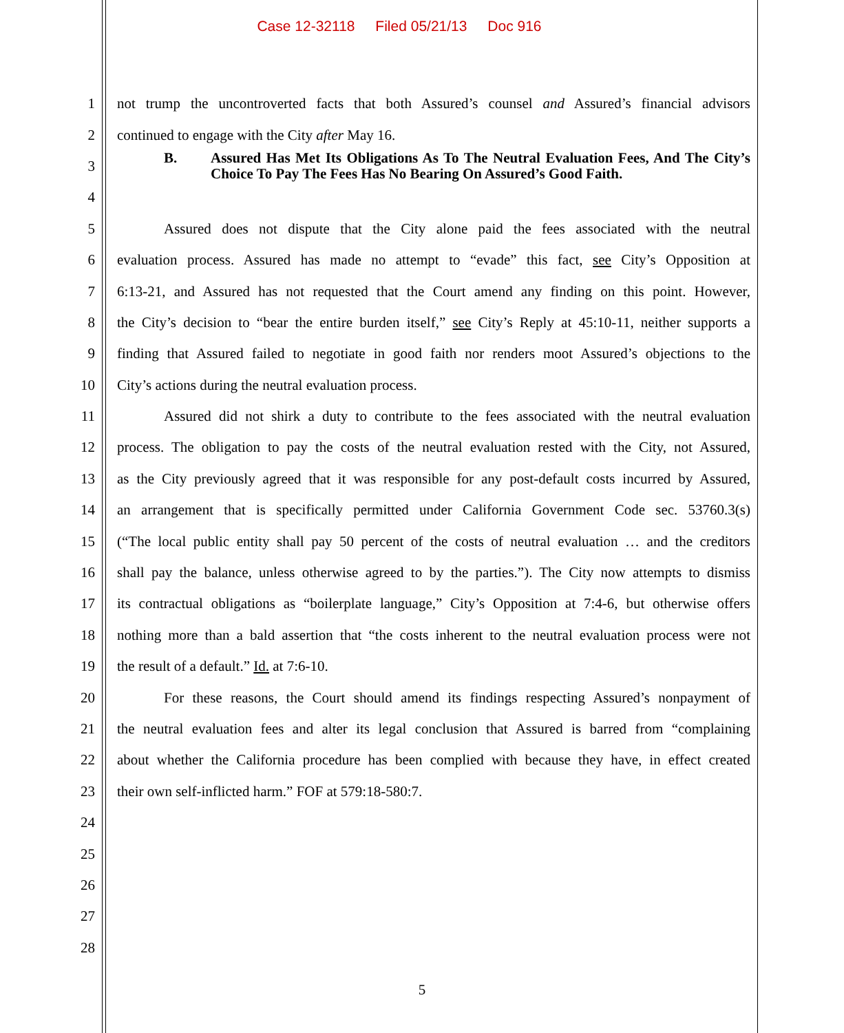Case 12-32118 Filed 05/21/13 Doc 916
1 not trump the uncontroverted facts that both Assured’s counsel and Assured’s financial advisors
2 continued to engage with the City after May 16.
3
B. Assured Has Met Its Obligations As To The Neutral Evaluation Fees, And The City’s Choice To Pay The Fees Has No Bearing On Assured’s Good Faith.
4
5 Assured does not dispute that the City alone paid the fees associated with the neutral
6 evaluation process. Assured has made no attempt to “evade” this fact, see City’s Opposition at
7 6:13-21, and Assured has not requested that the Court amend any finding on this point. However,
8 the City’s decision to “bear the entire burden itself,” see City’s Reply at 45:10-11, neither supports a
9 finding that Assured failed to negotiate in good faith nor renders moot Assured’s objections to the
10 City’s actions during the neutral evaluation process.
11 Assured did not shirk a duty to contribute to the fees associated with the neutral evaluation
12 process. The obligation to pay the costs of the neutral evaluation rested with the City, not Assured,
13 as the City previously agreed that it was responsible for any post-default costs incurred by Assured,
14 an arrangement that is specifically permitted under California Government Code sec. 53760.3(s)
15 (“The local public entity shall pay 50 percent of the costs of neutral evaluation … and the creditors
16 shall pay the balance, unless otherwise agreed to by the parties.”). The City now attempts to dismiss
17 its contractual obligations as “boilerplate language,” City’s Opposition at 7:4-6, but otherwise offers
18 nothing more than a bald assertion that “the costs inherent to the neutral evaluation process were not
19 the result of a default.” Id. at 7:6-10.
20 For these reasons, the Court should amend its findings respecting Assured’s nonpayment of
21 the neutral evaluation fees and alter its legal conclusion that Assured is barred from “complaining
22 about whether the California procedure has been complied with because they have, in effect created
23 their own self-inflicted harm.” FOF at 579:18-580:7.
24
25
26
27
28
5